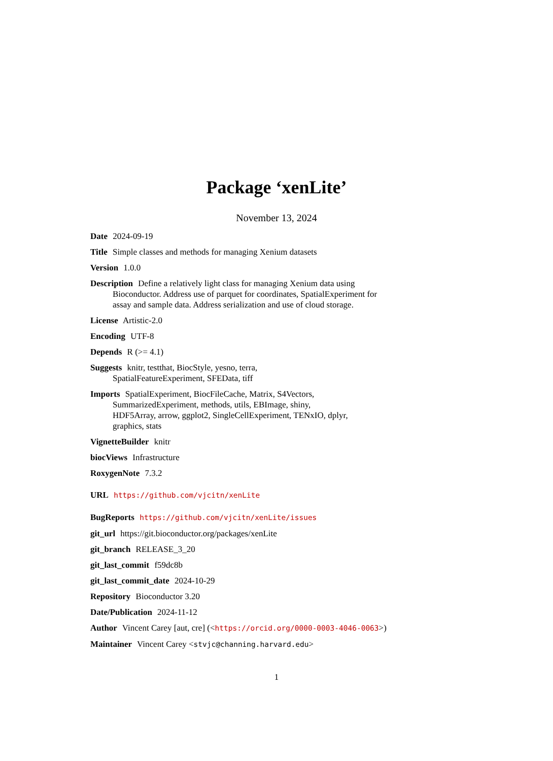Package ‘xenLite’
November 13, 2024
Date 2024-09-19
Title Simple classes and methods for managing Xenium datasets
Version 1.0.0
Description Define a relatively light class for managing Xenium data using Bioconductor. Address use of parquet for coordinates, SpatialExperiment for assay and sample data. Address serialization and use of cloud storage.
License Artistic-2.0
Encoding UTF-8
Depends R (>= 4.1)
Suggests knitr, testthat, BiocStyle, yesno, terra,
SpatialFeatureExperiment, SFEData, tiff
Imports SpatialExperiment, BiocFileCache, Matrix, S4Vectors,
SummarizedExperiment, methods, utils, EBImage, shiny,
HDF5Array, arrow, ggplot2, SingleCellExperiment, TENxIO, dplyr,
graphics, stats
VignetteBuilder knitr
biocViews Infrastructure
RoxygenNote 7.3.2
URL https://github.com/vjcitn/xenLite
BugReports https://github.com/vjcitn/xenLite/issues
git_url https://git.bioconductor.org/packages/xenLite
git_branch RELEASE_3_20
git_last_commit f59dc8b
git_last_commit_date 2024-10-29
Repository Bioconductor 3.20
Date/Publication 2024-11-12
Author Vincent Carey [aut, cre] (<https://orcid.org/0000-0003-4046-0063>)
Maintainer Vincent Carey <stvjc@channing.harvard.edu>
1